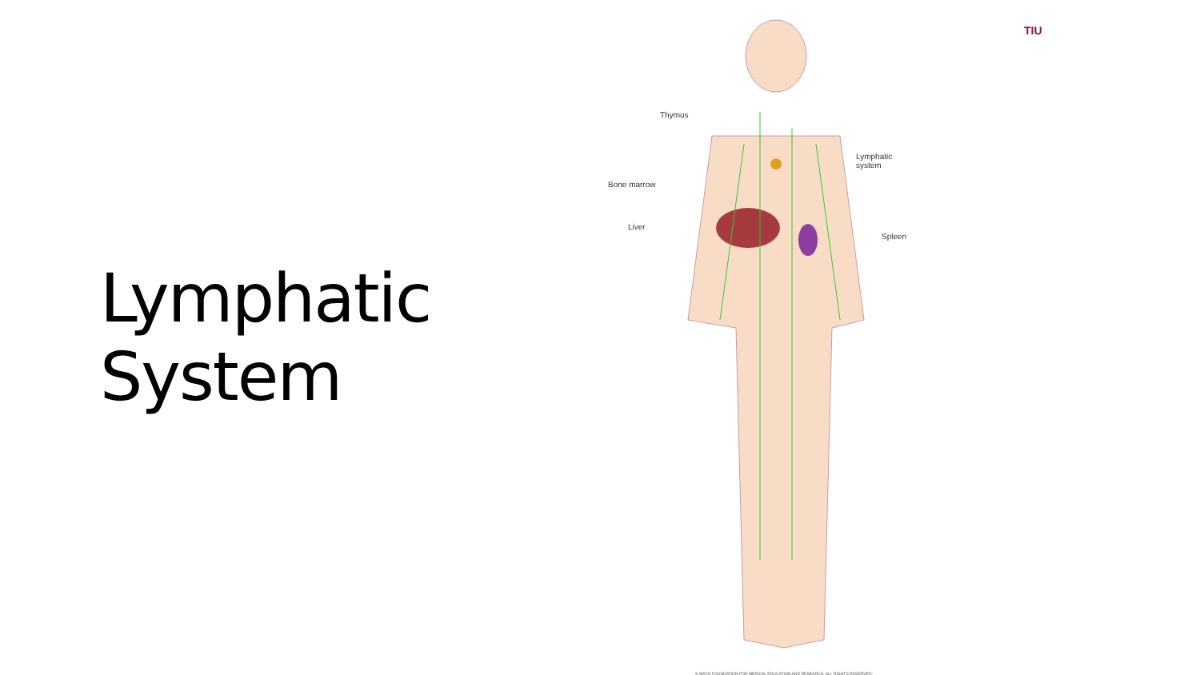Lymphatic System
Thymus
Lymphatic
system
Bone marrow
Liver
Spleen
© MAYO FOUNDATION FOR MEDICAL EDUCATION AND RESEARCH. ALL RIGHTS RESERVED.
TIU